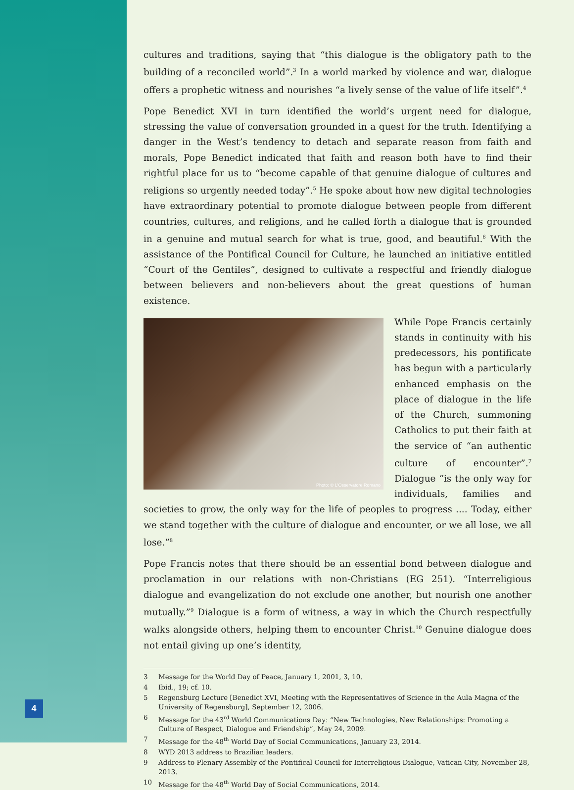4
cultures and traditions, saying that “this dialogue is the obligatory path to the building of a reconciled world”.<sup>3</sup> In a world marked by violence and war, dialogue offers a prophetic witness and nourishes “a lively sense of the value of life itself”.<sup>4</sup>
Pope Benedict XVI in turn identified the world’s urgent need for dialogue, stressing the value of conversation grounded in a quest for the truth. Identifying a danger in the West’s tendency to detach and separate reason from faith and morals, Pope Benedict indicated that faith and reason both have to find their rightful place for us to “become capable of that genuine dialogue of cultures and religions so urgently needed today”.<sup>5</sup> He spoke about how new digital technologies have extraordinary potential to promote dialogue between people from different countries, cultures, and religions, and he called forth a dialogue that is grounded in a genuine and mutual search for what is true, good, and beautiful.<sup>6</sup> With the assistance of the Pontifical Council for Culture, he launched an initiative entitled “Court of the Gentiles”, designed to cultivate a respectful and friendly dialogue between believers and non-believers about the great questions of human existence.
Photo: © L'Osservatore Romano
While Pope Francis certainly stands in continuity with his predecessors, his pontificate has begun with a particularly enhanced emphasis on the place of dialogue in the life of the Church, summoning Catholics to put their faith at the service of “an authentic culture of encounter”.<sup>7</sup> Dialogue “is the only way for individuals, families and societies to grow, the only way for the life of peoples to progress .... Today, either we stand together with the culture of dialogue and encounter, or we all lose, we all lose.”<sup>8</sup>
Pope Francis notes that there should be an essential bond between dialogue and proclamation in our relations with non-Christians (EG 251). “Interreligious dialogue and evangelization do not exclude one another, but nourish one another mutually.”<sup>9</sup> Dialogue is a form of witness, a way in which the Church respectfully walks alongside others, helping them to encounter Christ.<sup>10</sup> Genuine dialogue does not entail giving up one’s identity,
3 Message for the World Day of Peace, January 1, 2001, 3, 10.
4 Ibid., 19; cf. 10.
5 Regensburg Lecture [Benedict XVI, Meeting with the Representatives of Science in the Aula Magna of the University of Regensburg], September 12, 2006.
6 Message for the 43<sup>rd</sup> World Communications Day: “New Technologies, New Relationships: Promoting a Culture of Respect, Dialogue and Friendship”, May 24, 2009.
7 Message for the 48<sup>th</sup> World Day of Social Communications, January 23, 2014.
8 WYD 2013 address to Brazilian leaders.
9 Address to Plenary Assembly of the Pontifical Council for Interreligious Dialogue, Vatican City, November 28, 2013.
10 Message for the 48<sup>th</sup> World Day of Social Communications, 2014.